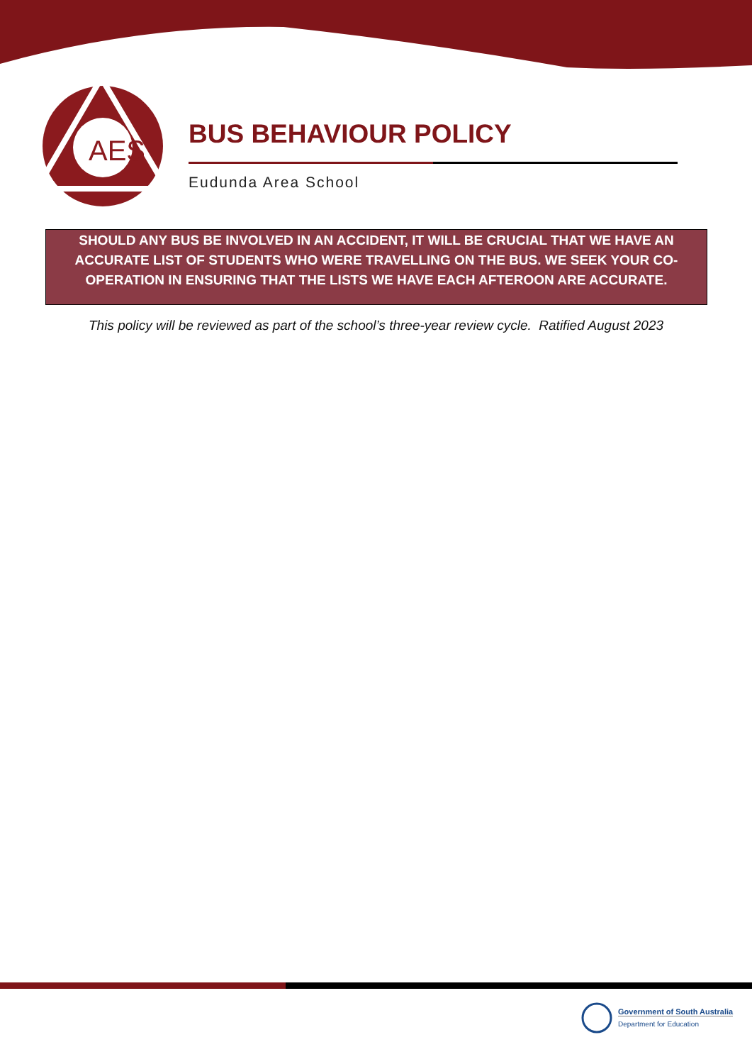AES
BUS BEHAVIOUR POLICY
Eudunda Area School
SHOULD ANY BUS BE INVOLVED IN AN ACCIDENT, IT WILL BE CRUCIAL THAT WE HAVE AN ACCURATE LIST OF STUDENTS WHO WERE TRAVELLING ON THE BUS. WE SEEK YOUR CO-OPERATION IN ENSURING THAT THE LISTS WE HAVE EACH AFTEROON ARE ACCURATE.
This policy will be reviewed as part of the school’s three-year review cycle. Ratified August 2023
Government of South Australia
Department for Education